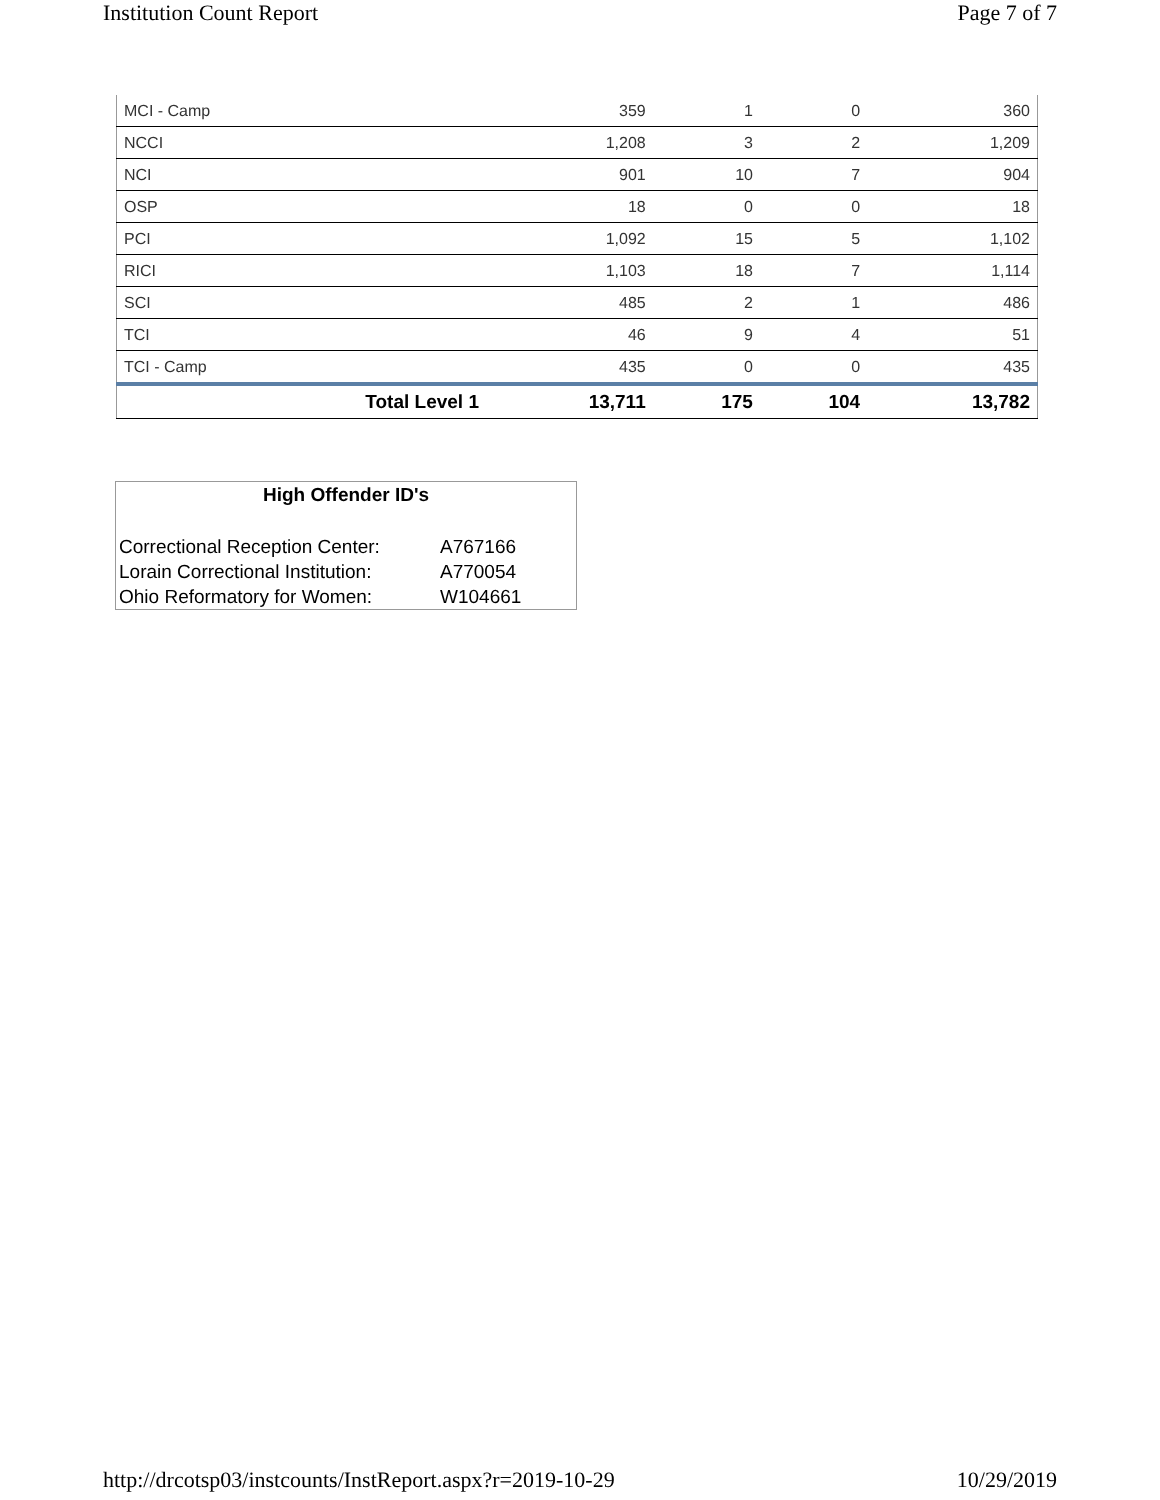Institution Count Report Page 7 of 7
| MCI - Camp | 359 | 1 | 0 | 360 |
| NCCI | 1,208 | 3 | 2 | 1,209 |
| NCI | 901 | 10 | 7 | 904 |
| OSP | 18 | 0 | 0 | 18 |
| PCI | 1,092 | 15 | 5 | 1,102 |
| RICI | 1,103 | 18 | 7 | 1,114 |
| SCI | 485 | 2 | 1 | 486 |
| TCI | 46 | 9 | 4 | 51 |
| TCI - Camp | 435 | 0 | 0 | 435 |
| Total Level 1 | 13,711 | 175 | 104 | 13,782 |
High Offender ID's
| Correctional Reception Center: | A767166 |
| Lorain Correctional Institution: | A770054 |
| Ohio Reformatory for Women: | W104661 |
http://drcotsp03/instcounts/InstReport.aspx?r=2019-10-29 10/29/2019